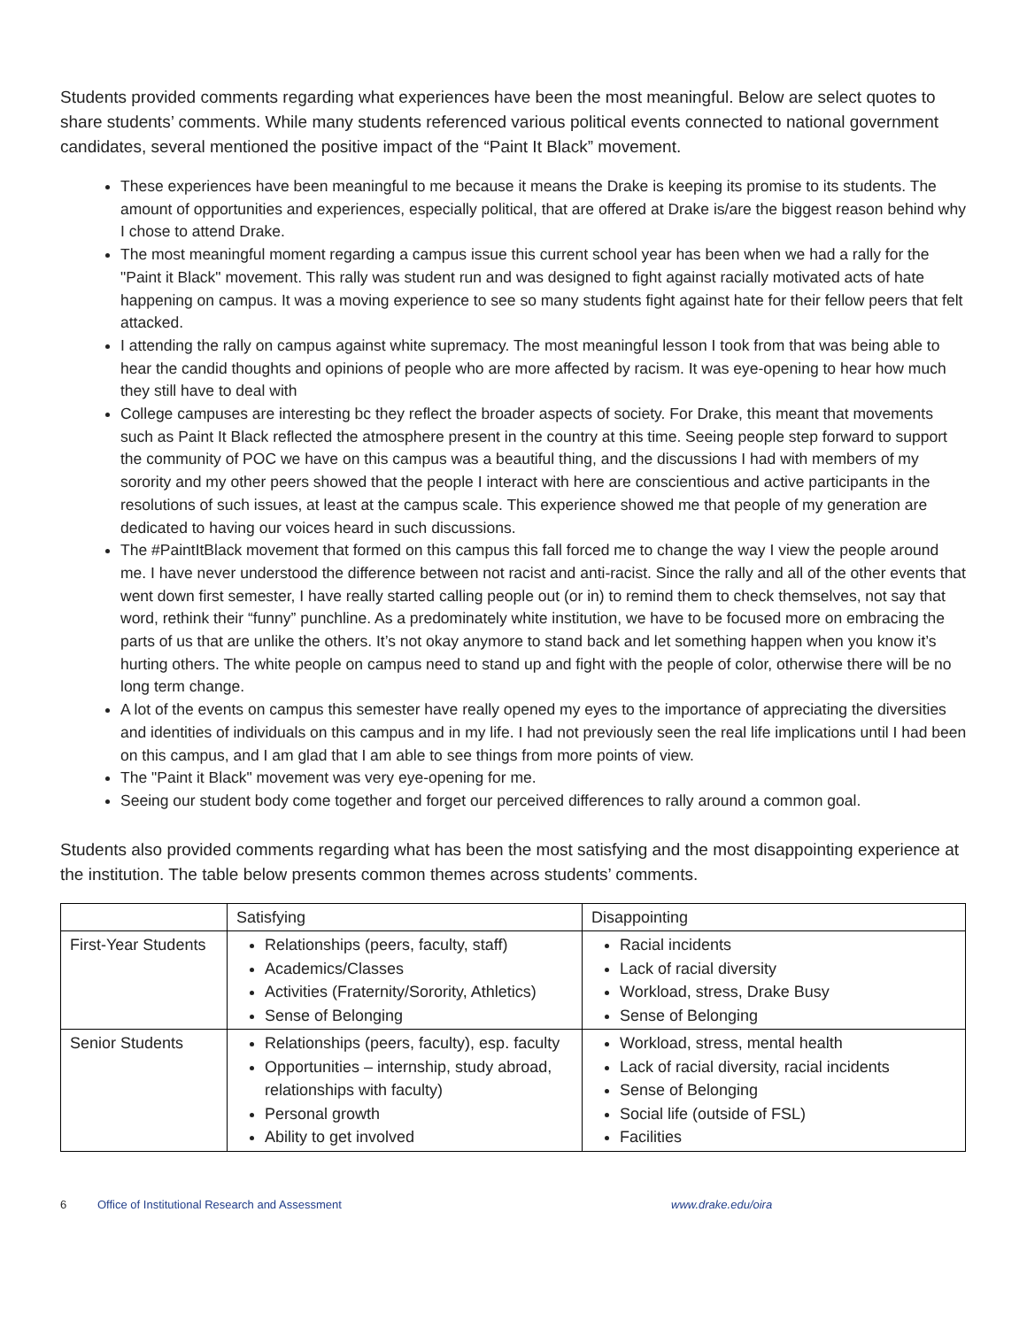Students provided comments regarding what experiences have been the most meaningful. Below are select quotes to share students’ comments. While many students referenced various political events connected to national government candidates, several mentioned the positive impact of the “Paint It Black” movement.
These experiences have been meaningful to me because it means the Drake is keeping its promise to its students. The amount of opportunities and experiences, especially political, that are offered at Drake is/are the biggest reason behind why I chose to attend Drake.
The most meaningful moment regarding a campus issue this current school year has been when we had a rally for the "Paint it Black" movement. This rally was student run and was designed to fight against racially motivated acts of hate happening on campus. It was a moving experience to see so many students fight against hate for their fellow peers that felt attacked.
I attending the rally on campus against white supremacy. The most meaningful lesson I took from that was being able to hear the candid thoughts and opinions of people who are more affected by racism. It was eye-opening to hear how much they still have to deal with
College campuses are interesting bc they reflect the broader aspects of society. For Drake, this meant that movements such as Paint It Black reflected the atmosphere present in the country at this time. Seeing people step forward to support the community of POC we have on this campus was a beautiful thing, and the discussions I had with members of my sorority and my other peers showed that the people I interact with here are conscientious and active participants in the resolutions of such issues, at least at the campus scale. This experience showed me that people of my generation are dedicated to having our voices heard in such discussions.
The #PaintItBlack movement that formed on this campus this fall forced me to change the way I view the people around me. I have never understood the difference between not racist and anti-racist. Since the rally and all of the other events that went down first semester, I have really started calling people out (or in) to remind them to check themselves, not say that word, rethink their “funny” punchline. As a predominately white institution, we have to be focused more on embracing the parts of us that are unlike the others. It’s not okay anymore to stand back and let something happen when you know it’s hurting others. The white people on campus need to stand up and fight with the people of color, otherwise there will be no long term change.
A lot of the events on campus this semester have really opened my eyes to the importance of appreciating the diversities and identities of individuals on this campus and in my life. I had not previously seen the real life implications until I had been on this campus, and I am glad that I am able to see things from more points of view.
The "Paint it Black" movement was very eye-opening for me.
Seeing our student body come together and forget our perceived differences to rally around a common goal.
Students also provided comments regarding what has been the most satisfying and the most disappointing experience at the institution. The table below presents common themes across students’ comments.
| | Satisfying | Disappointing |
| --- | --- | --- |
| First-Year Students | Relationships (peers, faculty, staff) Academics/Classes Activities (Fraternity/Sorority, Athletics) Sense of Belonging | Racial incidents Lack of racial diversity Workload, stress, Drake Busy Sense of Belonging |
| Senior Students | Relationships (peers, faculty), esp. faculty Opportunities – internship, study abroad, relationships with faculty) Personal growth Ability to get involved | Workload, stress, mental health Lack of racial diversity, racial incidents Sense of Belonging Social life (outside of FSL) Facilities |
6 Office of Institutional Research and Assessment www.drake.edu/oira